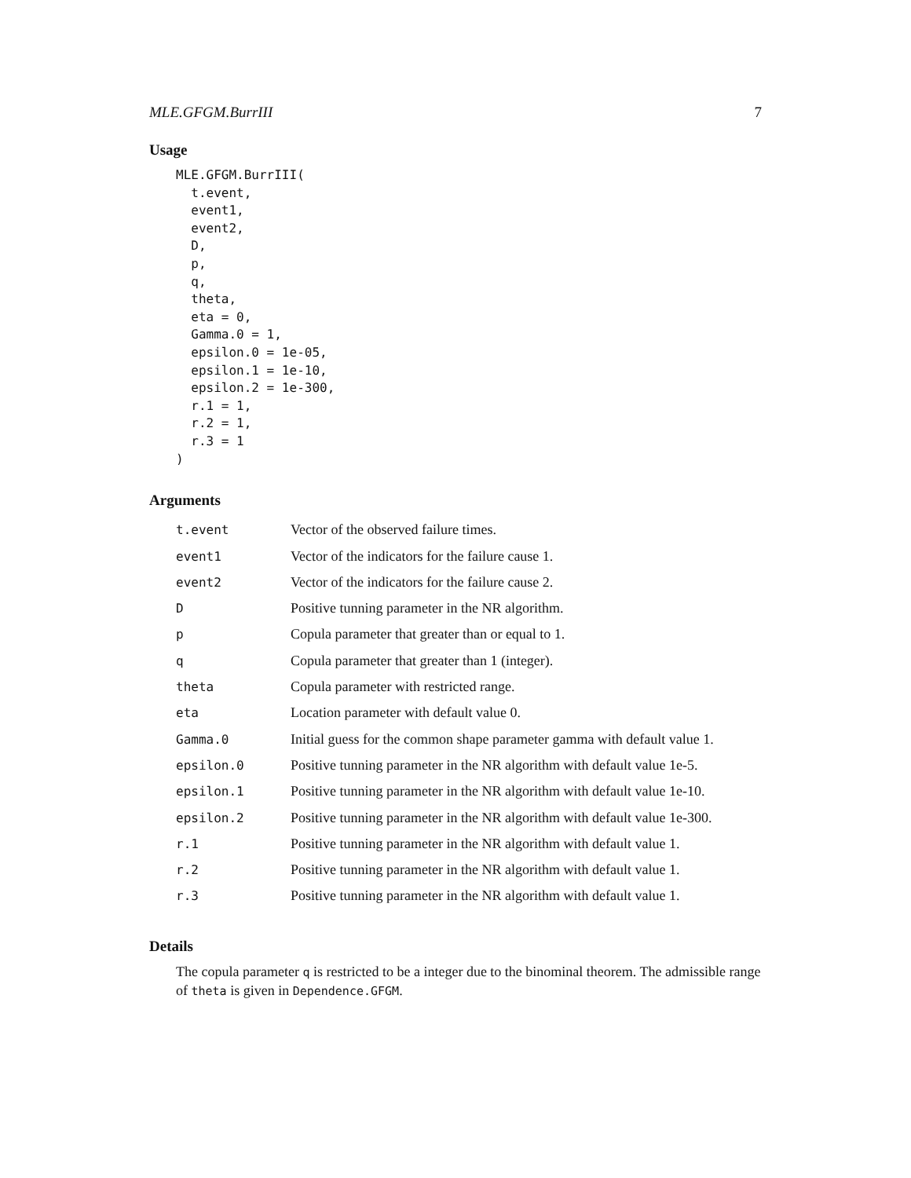MLE.GFGM.BurrIII 7
Usage
MLE.GFGM.BurrIII(
  t.event,
  event1,
  event2,
  D,
  p,
  q,
  theta,
  eta = 0,
  Gamma.0 = 1,
  epsilon.0 = 1e-05,
  epsilon.1 = 1e-10,
  epsilon.2 = 1e-300,
  r.1 = 1,
  r.2 = 1,
  r.3 = 1
)
Arguments
| t.event | Vector of the observed failure times. |
| event1 | Vector of the indicators for the failure cause 1. |
| event2 | Vector of the indicators for the failure cause 2. |
| D | Positive tunning parameter in the NR algorithm. |
| p | Copula parameter that greater than or equal to 1. |
| q | Copula parameter that greater than 1 (integer). |
| theta | Copula parameter with restricted range. |
| eta | Location parameter with default value 0. |
| Gamma.0 | Initial guess for the common shape parameter gamma with default value 1. |
| epsilon.0 | Positive tunning parameter in the NR algorithm with default value 1e-5. |
| epsilon.1 | Positive tunning parameter in the NR algorithm with default value 1e-10. |
| epsilon.2 | Positive tunning parameter in the NR algorithm with default value 1e-300. |
| r.1 | Positive tunning parameter in the NR algorithm with default value 1. |
| r.2 | Positive tunning parameter in the NR algorithm with default value 1. |
| r.3 | Positive tunning parameter in the NR algorithm with default value 1. |
Details
The copula parameter q is restricted to be a integer due to the binominal theorem. The admissible range of theta is given in Dependence.GFGM.